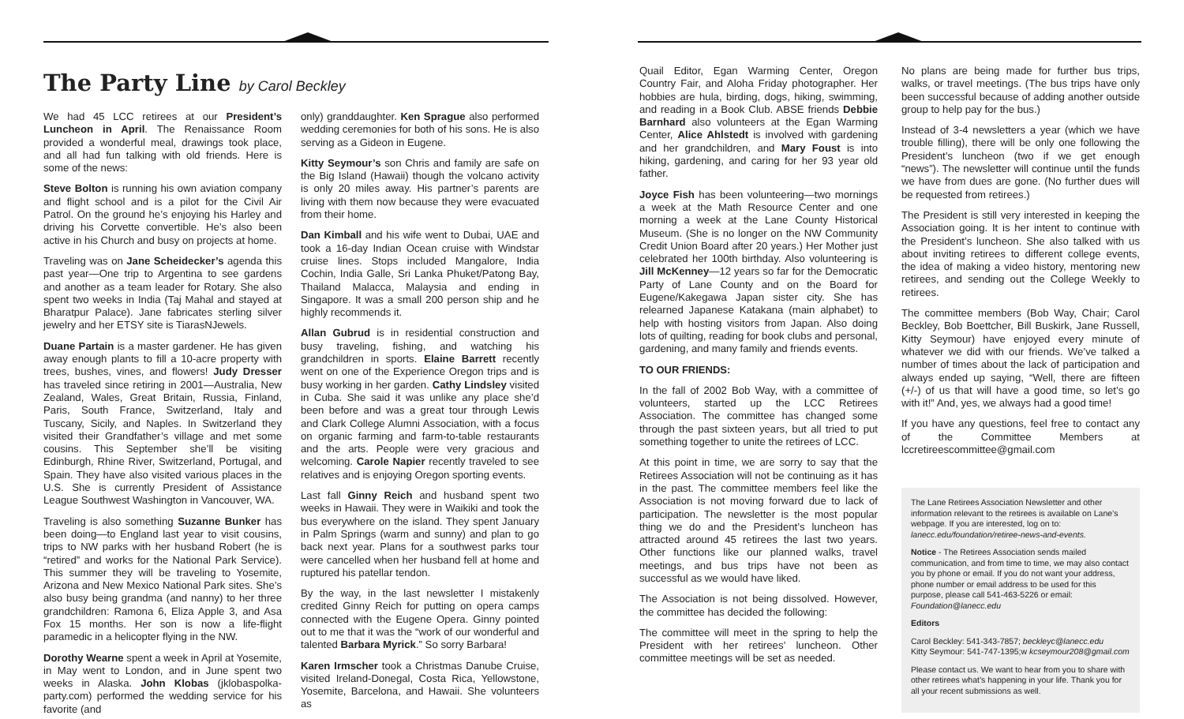The Party Line by Carol Beckley
We had 45 LCC retirees at our President’s Luncheon in April. The Renaissance Room provided a wonderful meal, drawings took place, and all had fun talking with old friends. Here is some of the news:
Steve Bolton is running his own aviation company and flight school and is a pilot for the Civil Air Patrol. On the ground he’s enjoying his Harley and driving his Corvette convertible. He’s also been active in his Church and busy on projects at home.
Traveling was on Jane Scheidecker’s agenda this past year—One trip to Argentina to see gardens and another as a team leader for Rotary. She also spent two weeks in India (Taj Mahal and stayed at Bharatpur Palace). Jane fabricates sterling silver jewelry and her ETSY site is TiarasNJewels.
Duane Partain is a master gardener. He has given away enough plants to fill a 10-acre property with trees, bushes, vines, and flowers! Judy Dresser has traveled since retiring in 2001—Australia, New Zealand, Wales, Great Britain, Russia, Finland, Paris, South France, Switzerland, Italy and Tuscany, Sicily, and Naples. In Switzerland they visited their Grandfather’s village and met some cousins. This September she’ll be visiting Edinburgh, Rhine River, Switzerland, Portugal, and Spain. They have also visited various places in the U.S. She is currently President of Assistance League Southwest Washington in Vancouver, WA.
Traveling is also something Suzanne Bunker has been doing—to England last year to visit cousins, trips to NW parks with her husband Robert (he is “retired” and works for the National Park Service). This summer they will be traveling to Yosemite, Arizona and New Mexico National Park sites. She’s also busy being grandma (and nanny) to her three grandchildren: Ramona 6, Eliza Apple 3, and Asa Fox 15 months. Her son is now a life-flight paramedic in a helicopter flying in the NW.
Dorothy Wearne spent a week in April at Yosemite, in May went to London, and in June spent two weeks in Alaska. John Klobas (jklobaspolka-party.com) performed the wedding service for his favorite (and
only) granddaughter. Ken Sprague also performed wedding ceremonies for both of his sons. He is also serving as a Gideon in Eugene.
Kitty Seymour’s son Chris and family are safe on the Big Island (Hawaii) though the volcano activity is only 20 miles away. His partner’s parents are living with them now because they were evacuated from their home.
Dan Kimball and his wife went to Dubai, UAE and took a 16-day Indian Ocean cruise with Windstar cruise lines. Stops included Mangalore, India Cochin, India Galle, Sri Lanka Phuket/Patong Bay, Thailand Malacca, Malaysia and ending in Singapore. It was a small 200 person ship and he highly recommends it.
Allan Gubrud is in residential construction and busy traveling, fishing, and watching his grandchildren in sports. Elaine Barrett recently went on one of the Experience Oregon trips and is busy working in her garden. Cathy Lindsley visited in Cuba. She said it was unlike any place she’d been before and was a great tour through Lewis and Clark College Alumni Association, with a focus on organic farming and farm-to-table restaurants and the arts. People were very gracious and welcoming. Carole Napier recently traveled to see relatives and is enjoying Oregon sporting events.
Last fall Ginny Reich and husband spent two weeks in Hawaii. They were in Waikiki and took the bus everywhere on the island. They spent January in Palm Springs (warm and sunny) and plan to go back next year. Plans for a southwest parks tour were cancelled when her husband fell at home and ruptured his patellar tendon.
By the way, in the last newsletter I mistakenly credited Ginny Reich for putting on opera camps connected with the Eugene Opera. Ginny pointed out to me that it was the “work of our wonderful and talented Barbara Myrick.” So sorry Barbara!
Karen Irmscher took a Christmas Danube Cruise, visited Ireland-Donegal, Costa Rica, Yellowstone, Yosemite, Barcelona, and Hawaii. She volunteers as
Quail Editor, Egan Warming Center, Oregon Country Fair, and Aloha Friday photographer. Her hobbies are hula, birding, dogs, hiking, swimming, and reading in a Book Club. ABSE friends Debbie Barnhard also volunteers at the Egan Warming Center, Alice Ahlstedt is involved with gardening and her grandchildren, and Mary Foust is into hiking, gardening, and caring for her 93 year old father.
Joyce Fish has been volunteering—two mornings a week at the Math Resource Center and one morning a week at the Lane County Historical Museum. (She is no longer on the NW Community Credit Union Board after 20 years.) Her Mother just celebrated her 100th birthday. Also volunteering is Jill McKenney—12 years so far for the Democratic Party of Lane County and on the Board for Eugene/Kakegawa Japan sister city. She has relearned Japanese Katakana (main alphabet) to help with hosting visitors from Japan. Also doing lots of quilting, reading for book clubs and personal, gardening, and many family and friends events.
TO OUR FRIENDS:
In the fall of 2002 Bob Way, with a committee of volunteers, started up the LCC Retirees Association. The committee has changed some through the past sixteen years, but all tried to put something together to unite the retirees of LCC.
At this point in time, we are sorry to say that the Retirees Association will not be continuing as it has in the past. The committee members feel like the Association is not moving forward due to lack of participation. The newsletter is the most popular thing we do and the President’s luncheon has attracted around 45 retirees the last two years. Other functions like our planned walks, travel meetings, and bus trips have not been as successful as we would have liked.
The Association is not being dissolved. However, the committee has decided the following:
The committee will meet in the spring to help the President with her retirees’ luncheon. Other committee meetings will be set as needed.
No plans are being made for further bus trips, walks, or travel meetings. (The bus trips have only been successful because of adding another outside group to help pay for the bus.)
Instead of 3-4 newsletters a year (which we have trouble filling), there will be only one following the President’s luncheon (two if we get enough “news”). The newsletter will continue until the funds we have from dues are gone. (No further dues will be requested from retirees.)
The President is still very interested in keeping the Association going. It is her intent to continue with the President’s luncheon. She also talked with us about inviting retirees to different college events, the idea of making a video history, mentoring new retirees, and sending out the College Weekly to retirees.
The committee members (Bob Way, Chair; Carol Beckley, Bob Boettcher, Bill Buskirk, Jane Russell, Kitty Seymour) have enjoyed every minute of whatever we did with our friends. We’ve talked a number of times about the lack of participation and always ended up saying, “Well, there are fifteen (+/-) of us that will have a good time, so let’s go with it!” And, yes, we always had a good time!
If you have any questions, feel free to contact any of the Committee Members at lccretireescommittee@gmail.com
The Lane Retirees Association Newsletter and other information relevant to the retirees is available on Lane’s webpage. If you are interested, log on to: lanecc.edu/foundation/retiree-news-and-events.
Notice - The Retirees Association sends mailed communication, and from time to time, we may also contact you by phone or email. If you do not want your address, phone number or email address to be used for this purpose, please call 541-463-5226 or email: Foundation@lanecc.edu
Editors
Carol Beckley: 541-343-7857; beckleyc@lanecc.edu
Kitty Seymour: 541-747-1395;w kcseymour208@gmail.com
Please contact us. We want to hear from you to share with other retirees what’s happening in your life. Thank you for all your recent submissions as well.